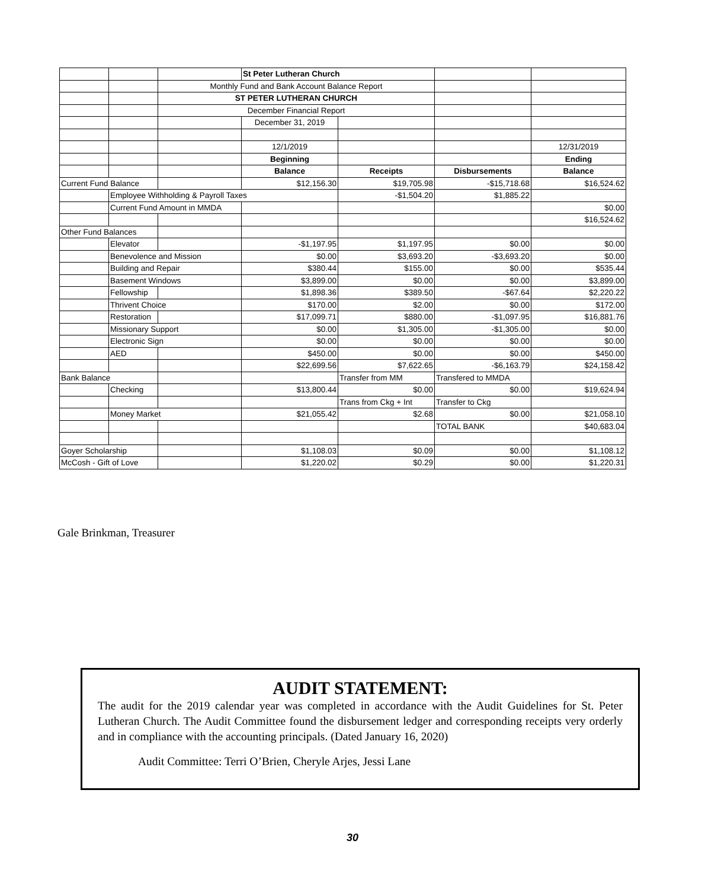| | | | St Peter Lutheran Church | | | |
| | | Monthly Fund and Bank Account Balance Report | | | | |
| | | ST PETER LUTHERAN CHURCH | | | | |
| | | December Financial Report | | | | |
| | | | December 31, 2019 | | | |
| | | | 12/1/2019 | | | 12/31/2019 |
| | | | Beginning | | | Ending |
| | | | Balance | Receipts | Disbursements | Balance |
| Current Fund Balance | | | $12,156.30 | $19,705.98 | -$15,718.68 | $16,524.62 |
| | Employee Withholding & Payroll Taxes | | | -$1,504.20 | $1,885.22 | |
| | Current Fund Amount in MMDA | | | | | $0.00 |
| | | | | | | $16,524.62 |
| Other Fund Balances | | | | | | |
| | Elevator | | -$1,197.95 | $1,197.95 | $0.00 | $0.00 |
| | Benevolence and Mission | | $0.00 | $3,693.20 | -$3,693.20 | $0.00 |
| | Building and Repair | | $380.44 | $155.00 | $0.00 | $535.44 |
| | Basement Windows | | $3,899.00 | $0.00 | $0.00 | $3,899.00 |
| | Fellowship | | $1,898.36 | $389.50 | -$67.64 | $2,220.22 |
| | Thrivent Choice | | $170.00 | $2.00 | $0.00 | $172.00 |
| | Restoration | | $17,099.71 | $880.00 | -$1,097.95 | $16,881.76 |
| | Missionary Support | | $0.00 | $1,305.00 | -$1,305.00 | $0.00 |
| | Electronic Sign | | $0.00 | $0.00 | $0.00 | $0.00 |
| | AED | | $450.00 | $0.00 | $0.00 | $450.00 |
| | | | $22,699.56 | $7,622.65 | -$6,163.79 | $24,158.42 |
| Bank Balance | | | | Transfer from MM | Transfered to MMDA | |
| | Checking | | $13,800.44 | $0.00 | $0.00 | $19,624.94 |
| | | | | Trans from Ckg + Int | Transfer to Ckg | |
| | Money Market | | $21,055.42 | $2.68 | $0.00 | $21,058.10 |
| | | | | | TOTAL BANK | $40,683.04 |
| Goyer Scholarship | | | $1,108.03 | $0.09 | $0.00 | $1,108.12 |
| McCosh - Gift of Love | | | $1,220.02 | $0.29 | $0.00 | $1,220.31 |
Gale Brinkman, Treasurer
AUDIT STATEMENT:
The audit for the 2019 calendar year was completed in accordance with the Audit Guidelines for St. Peter Lutheran Church. The Audit Committee found the disbursement ledger and corresponding receipts very orderly and in compliance with the accounting principals. (Dated January 16, 2020)
Audit Committee: Terri O’Brien, Cheryle Arjes, Jessi Lane
30